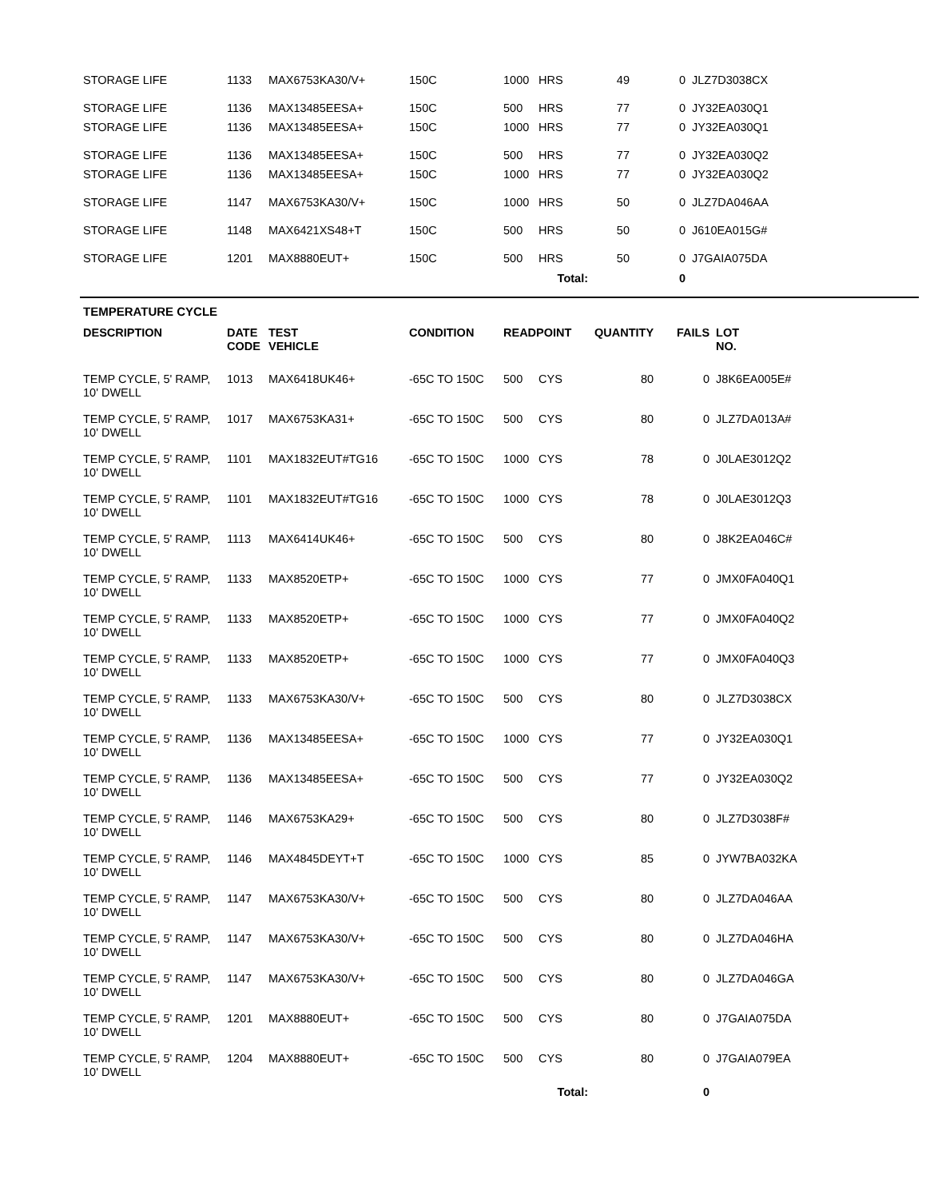| STORAGE LIFE | 1133 | MAX6753KA30/V+ | 150C | 1000 | HRS | 49 | 0 | JLZ7D3038CX |
| STORAGE LIFE | 1136 | MAX13485EESA+ | 150C | 500 | HRS | 77 | 0 | JY32EA030Q1 |
| STORAGE LIFE | 1136 | MAX13485EESA+ | 150C | 1000 | HRS | 77 | 0 | JY32EA030Q1 |
| STORAGE LIFE | 1136 | MAX13485EESA+ | 150C | 500 | HRS | 77 | 0 | JY32EA030Q2 |
| STORAGE LIFE | 1136 | MAX13485EESA+ | 150C | 1000 | HRS | 77 | 0 | JY32EA030Q2 |
| STORAGE LIFE | 1147 | MAX6753KA30/V+ | 150C | 1000 | HRS | 50 | 0 | JLZ7DA046AA |
| STORAGE LIFE | 1148 | MAX6421XS48+T | 150C | 500 | HRS | 50 | 0 | J610EA015G# |
| STORAGE LIFE | 1201 | MAX8880EUT+ | 150C | 500 | HRS | 50 | 0 | J7GAIA075DA |
| Total: | | | | | | | 0 | |
TEMPERATURE CYCLE
| DESCRIPTION | DATE CODE | TEST VEHICLE | CONDITION | READPOINT | | QUANTITY | FAILS | LOT NO. |
| --- | --- | --- | --- | --- | --- | --- | --- | --- |
| TEMP CYCLE, 5' RAMP, 10' DWELL | 1013 | MAX6418UK46+ | -65C TO 150C | 500 | CYS | 80 | 0 | J8K6EA005E# |
| TEMP CYCLE, 5' RAMP, 10' DWELL | 1017 | MAX6753KA31+ | -65C TO 150C | 500 | CYS | 80 | 0 | JLZ7DA013A# |
| TEMP CYCLE, 5' RAMP, 10' DWELL | 1101 | MAX1832EUT#TG16 | -65C TO 150C | 1000 | CYS | 78 | 0 | J0LAE3012Q2 |
| TEMP CYCLE, 5' RAMP, 10' DWELL | 1101 | MAX1832EUT#TG16 | -65C TO 150C | 1000 | CYS | 78 | 0 | J0LAE3012Q3 |
| TEMP CYCLE, 5' RAMP, 10' DWELL | 1113 | MAX6414UK46+ | -65C TO 150C | 500 | CYS | 80 | 0 | J8K2EA046C# |
| TEMP CYCLE, 5' RAMP, 10' DWELL | 1133 | MAX8520ETP+ | -65C TO 150C | 1000 | CYS | 77 | 0 | JMX0FA040Q1 |
| TEMP CYCLE, 5' RAMP, 10' DWELL | 1133 | MAX8520ETP+ | -65C TO 150C | 1000 | CYS | 77 | 0 | JMX0FA040Q2 |
| TEMP CYCLE, 5' RAMP, 10' DWELL | 1133 | MAX8520ETP+ | -65C TO 150C | 1000 | CYS | 77 | 0 | JMX0FA040Q3 |
| TEMP CYCLE, 5' RAMP, 10' DWELL | 1133 | MAX6753KA30/V+ | -65C TO 150C | 500 | CYS | 80 | 0 | JLZ7D3038CX |
| TEMP CYCLE, 5' RAMP, 10' DWELL | 1136 | MAX13485EESA+ | -65C TO 150C | 1000 | CYS | 77 | 0 | JY32EA030Q1 |
| TEMP CYCLE, 5' RAMP, 10' DWELL | 1136 | MAX13485EESA+ | -65C TO 150C | 500 | CYS | 77 | 0 | JY32EA030Q2 |
| TEMP CYCLE, 5' RAMP, 10' DWELL | 1146 | MAX6753KA29+ | -65C TO 150C | 500 | CYS | 80 | 0 | JLZ7D3038F# |
| TEMP CYCLE, 5' RAMP, 10' DWELL | 1146 | MAX4845DEYT+T | -65C TO 150C | 1000 | CYS | 85 | 0 | JYW7BA032KA |
| TEMP CYCLE, 5' RAMP, 10' DWELL | 1147 | MAX6753KA30/V+ | -65C TO 150C | 500 | CYS | 80 | 0 | JLZ7DA046AA |
| TEMP CYCLE, 5' RAMP, 10' DWELL | 1147 | MAX6753KA30/V+ | -65C TO 150C | 500 | CYS | 80 | 0 | JLZ7DA046HA |
| TEMP CYCLE, 5' RAMP, 10' DWELL | 1147 | MAX6753KA30/V+ | -65C TO 150C | 500 | CYS | 80 | 0 | JLZ7DA046GA |
| TEMP CYCLE, 5' RAMP, 10' DWELL | 1201 | MAX8880EUT+ | -65C TO 150C | 500 | CYS | 80 | 0 | J7GAIA075DA |
| TEMP CYCLE, 5' RAMP, 10' DWELL | 1204 | MAX8880EUT+ | -65C TO 150C | 500 | CYS | 80 | 0 | J7GAIA079EA |
| Total: | | | | | | | 0 | |